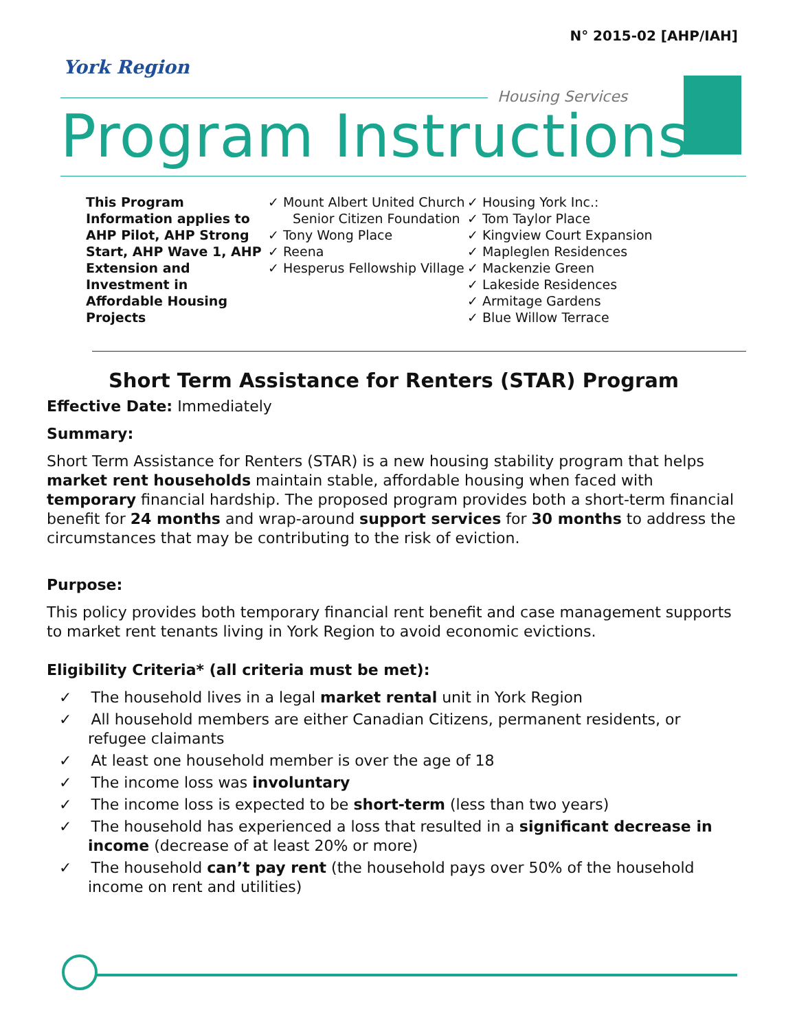N° 2015-02 [AHP/IAH]
York Region
Housing Services
Program Instructions
This Program Information applies to AHP Pilot, AHP Strong Start, AHP Wave 1, AHP Extension and Investment in Affordable Housing Projects
✓ Mount Albert United Church Senior Citizen Foundation
✓ Tony Wong Place
✓ Reena
✓ Hesperus Fellowship Village
✓ Housing York Inc.:
✓ Tom Taylor Place
✓ Kingview Court Expansion
✓ Mapleglen Residences
✓ Mackenzie Green
✓ Lakeside Residences
✓ Armitage Gardens
✓ Blue Willow Terrace
Short Term Assistance for Renters (STAR) Program
Effective Date: Immediately
Summary:
Short Term Assistance for Renters (STAR) is a new housing stability program that helps market rent households maintain stable, affordable housing when faced with temporary financial hardship. The proposed program provides both a short-term financial benefit for 24 months and wrap-around support services for 30 months to address the circumstances that may be contributing to the risk of eviction.
Purpose:
This policy provides both temporary financial rent benefit and case management supports to market rent tenants living in York Region to avoid economic evictions.
Eligibility Criteria* (all criteria must be met):
✓ The household lives in a legal market rental unit in York Region
✓ All household members are either Canadian Citizens, permanent residents, or refugee claimants
✓ At least one household member is over the age of 18
✓ The income loss was involuntary
✓ The income loss is expected to be short-term (less than two years)
✓ The household has experienced a loss that resulted in a significant decrease in income (decrease of at least 20% or more)
✓ The household can’t pay rent (the household pays over 50% of the household income on rent and utilities)